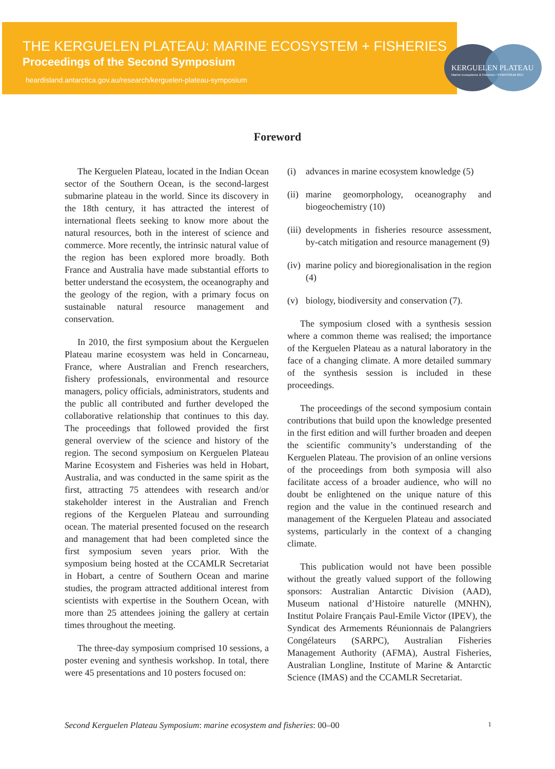THE KERGUELEN PLATEAU: MARINE ECOSYSTEM + FISHERIES
Proceedings of the Second Symposium
heardisland.antarctica.gov.au/research/kerguelen-plateau-symposium
KERGUELEN PLATEAU
Marine Ecosystems & Fisheries • SYMPOSIUM 2017
Foreword
The Kerguelen Plateau, located in the Indian Ocean sector of the Southern Ocean, is the second-largest submarine plateau in the world. Since its discovery in the 18th century, it has attracted the interest of international fleets seeking to know more about the natural resources, both in the interest of science and commerce. More recently, the intrinsic natural value of the region has been explored more broadly. Both France and Australia have made substantial efforts to better understand the ecosystem, the oceanography and the geology of the region, with a primary focus on sustainable natural resource management and conservation.
In 2010, the first symposium about the Kerguelen Plateau marine ecosystem was held in Concarneau, France, where Australian and French researchers, fishery professionals, environmental and resource managers, policy officials, administrators, students and the public all contributed and further developed the collaborative relationship that continues to this day. The proceedings that followed provided the first general overview of the science and history of the region. The second symposium on Kerguelen Plateau Marine Ecosystem and Fisheries was held in Hobart, Australia, and was conducted in the same spirit as the first, attracting 75 attendees with research and/or stakeholder interest in the Australian and French regions of the Kerguelen Plateau and surrounding ocean. The material presented focused on the research and management that had been completed since the first symposium seven years prior. With the symposium being hosted at the CCAMLR Secretariat in Hobart, a centre of Southern Ocean and marine studies, the program attracted additional interest from scientists with expertise in the Southern Ocean, with more than 25 attendees joining the gallery at certain times throughout the meeting.
The three-day symposium comprised 10 sessions, a poster evening and synthesis workshop. In total, there were 45 presentations and 10 posters focused on:
(i) advances in marine ecosystem knowledge (5)
(ii) marine geomorphology, oceanography and biogeochemistry (10)
(iii) developments in fisheries resource assessment, by-catch mitigation and resource management (9)
(iv) marine policy and bioregionalisation in the region (4)
(v) biology, biodiversity and conservation (7).
The symposium closed with a synthesis session where a common theme was realised; the importance of the Kerguelen Plateau as a natural laboratory in the face of a changing climate. A more detailed summary of the synthesis session is included in these proceedings.
The proceedings of the second symposium contain contributions that build upon the knowledge presented in the first edition and will further broaden and deepen the scientific community’s understanding of the Kerguelen Plateau. The provision of an online versions of the proceedings from both symposia will also facilitate access of a broader audience, who will no doubt be enlightened on the unique nature of this region and the value in the continued research and management of the Kerguelen Plateau and associated systems, particularly in the context of a changing climate.
This publication would not have been possible without the greatly valued support of the following sponsors: Australian Antarctic Division (AAD), Museum national d’Histoire naturelle (MNHN), Institut Polaire Français Paul-Emile Victor (IPEV), the Syndicat des Armements Réunionnais de Palangriers Congélateurs (SARPC), Australian Fisheries Management Authority (AFMA), Austral Fisheries, Australian Longline, Institute of Marine & Antarctic Science (IMAS) and the CCAMLR Secretariat.
Second Kerguelen Plateau Symposium: marine ecosystem and fisheries: 00–00 1